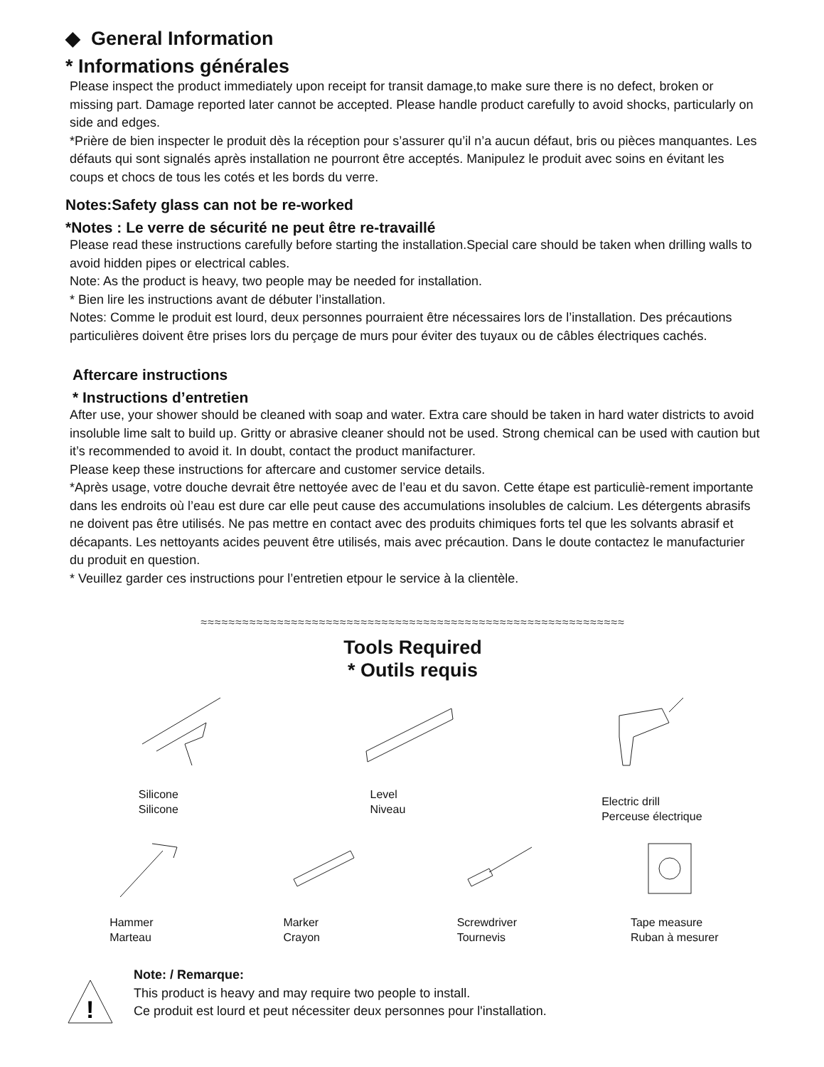◆ General Information
* Informations générales
Please inspect the product immediately upon receipt for transit damage,to make sure there is no defect, broken or missing part. Damage reported later cannot be accepted. Please handle product carefully to avoid shocks, particularly on side and edges.
*Prière de bien inspecter le produit dès la réception pour s’assurer qu’il n’a aucun défaut, bris ou pièces manquantes. Les défauts qui sont signalés après installation ne pourront être acceptés. Manipulez le produit avec soins en évitant les coups et chocs de tous les cotés et les bords du verre.
Notes:Safety glass can not be re-worked
*Notes : Le verre de sécurité ne peut être re-travaillé
Please read these instructions carefully before starting the installation.Special care should be taken when drilling walls to avoid hidden pipes or electrical cables.
Note: As the product is heavy, two people may be needed for installation.
* Bien lire les instructions avant de débuter l’installation.
Notes: Comme le produit est lourd, deux personnes pourraient être nécessaires lors de l’installation. Des précautions particulières doivent être prises lors du perçage de murs pour éviter des tuyaux ou de câbles électriques cachés.
Aftercare instructions
* Instructions d’entretien
After use, your shower should be cleaned with soap and water. Extra care should be taken in hard water districts to avoid insoluble lime salt to build up. Gritty or abrasive cleaner should not be used. Strong chemical can be used with caution but it’s recommended to avoid it. In doubt, contact the product manifacturer.
Please keep these instructions for aftercare and customer service details.
*Après usage, votre douche devrait être nettoyée avec de l’eau et du savon. Cette étape est particuliè-rement importante dans les endroits où l’eau est dure car elle peut cause des accumulations insolubles de calcium. Les détergents abrasifs ne doivent pas être utilisés. Ne pas mettre en contact avec des produits chimiques forts tel que les solvants abrasif et décapants. Les nettoyants acides peuvent être utilisés, mais avec précaution. Dans le doute contactez le manufacturier du produit en question.
* Veuillez garder ces instructions pour l’entretien etpour le service à la clientèle.
≈≈≈≈≈≈≈≈≈≈≈≈≈≈≈≈≈≈≈≈≈≈≈≈≈≈≈≈≈≈≈≈≈≈≈≈≈≈≈≈≈≈≈≈≈≈≈≈≈≈≈≈≈≈≈≈≈≈≈≈≈
Tools Required
* Outils requis
Silicone
Silicone
Level
Niveau
Electric drill
Perceuse électrique
Hammer
Marteau
Marker
Crayon
Screwdriver
Tournevis
Tape measure
Ruban à mesurer
!
Note: / Remarque:
This product is heavy and may require two people to install.
Ce produit est lourd et peut nécessiter deux personnes pour l'installation.